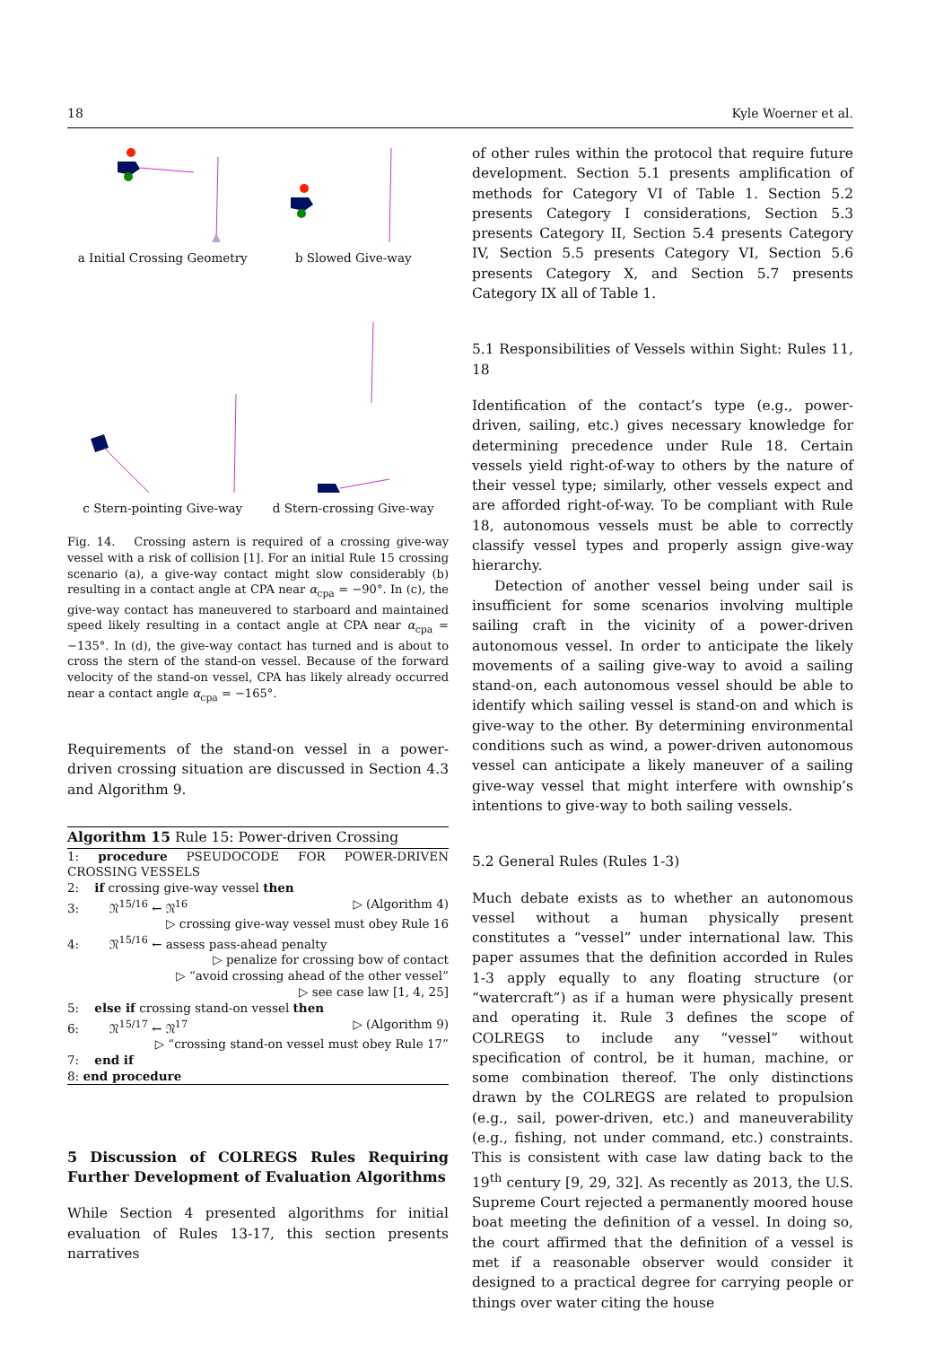18 Kyle Woerner et al.
a Initial Crossing Geometry
b Slowed Give-way
c Stern-pointing Give-way
d Stern-crossing Give-way
Fig. 14. Crossing astern is required of a crossing give-way vessel with a risk of collision [1]. For an initial Rule 15 crossing scenario (a), a give-way contact might slow considerably (b) resulting in a contact angle at CPA near α<sub>cpa</sub> = −90°. In (c), the give-way contact has maneuvered to starboard and maintained speed likely resulting in a contact angle at CPA near α<sub>cpa</sub> = −135°. In (d), the give-way contact has turned and is about to cross the stern of the stand-on vessel. Because of the forward velocity of the stand-on vessel, CPA has likely already occurred near a contact angle α<sub>cpa</sub> = −165°.
Requirements of the stand-on vessel in a power-driven crossing situation are discussed in Section 4.3 and Algorithm 9.
Algorithm 15 Rule 15: Power-driven Crossing
1: procedure PSEUDOCODE FOR POWER-DRIVEN CROSSING VESSELS
2: if crossing give-way vessel then
3: 𝔑<sup>15/16</sup> ← 𝔑<sup>16</sup> ▷ (Algorithm 4)
▷ crossing give-way vessel must obey Rule 16
4: 𝔑<sup>15/16</sup> ← assess pass-ahead penalty
▷ penalize for crossing bow of contact
▷ “avoid crossing ahead of the other vessel”
▷ see case law [1, 4, 25]
5: else if crossing stand-on vessel then
6: 𝔑<sup>15/17</sup> ← 𝔑<sup>17</sup> ▷ (Algorithm 9)
▷ “crossing stand-on vessel must obey Rule 17”
7: end if
8: end procedure
5 Discussion of COLREGS Rules Requiring Further Development of Evaluation Algorithms
While Section 4 presented algorithms for initial evaluation of Rules 13-17, this section presents narratives
of other rules within the protocol that require future development. Section 5.1 presents amplification of methods for Category VI of Table 1. Section 5.2 presents Category I considerations, Section 5.3 presents Category II, Section 5.4 presents Category IV, Section 5.5 presents Category VI, Section 5.6 presents Category X, and Section 5.7 presents Category IX all of Table 1.
5.1 Responsibilities of Vessels within Sight: Rules 11, 18
Identification of the contact’s type (e.g., power-driven, sailing, etc.) gives necessary knowledge for determining precedence under Rule 18. Certain vessels yield right-of-way to others by the nature of their vessel type; similarly, other vessels expect and are afforded right-of-way. To be compliant with Rule 18, autonomous vessels must be able to correctly classify vessel types and properly assign give-way hierarchy.
Detection of another vessel being under sail is insufficient for some scenarios involving multiple sailing craft in the vicinity of a power-driven autonomous vessel. In order to anticipate the likely movements of a sailing give-way to avoid a sailing stand-on, each autonomous vessel should be able to identify which sailing vessel is stand-on and which is give-way to the other. By determining environmental conditions such as wind, a power-driven autonomous vessel can anticipate a likely maneuver of a sailing give-way vessel that might interfere with ownship’s intentions to give-way to both sailing vessels.
5.2 General Rules (Rules 1-3)
Much debate exists as to whether an autonomous vessel without a human physically present constitutes a “vessel” under international law. This paper assumes that the definition accorded in Rules 1-3 apply equally to any floating structure (or “watercraft”) as if a human were physically present and operating it. Rule 3 defines the scope of COLREGS to include any “vessel” without specification of control, be it human, machine, or some combination thereof. The only distinctions drawn by the COLREGS are related to propulsion (e.g., sail, power-driven, etc.) and maneuverability (e.g., fishing, not under command, etc.) constraints. This is consistent with case law dating back to the 19<sup>th</sup> century [9, 29, 32]. As recently as 2013, the U.S. Supreme Court rejected a permanently moored house boat meeting the definition of a vessel. In doing so, the court affirmed that the definition of a vessel is met if a reasonable observer would consider it designed to a practical degree for carrying people or things over water citing the house